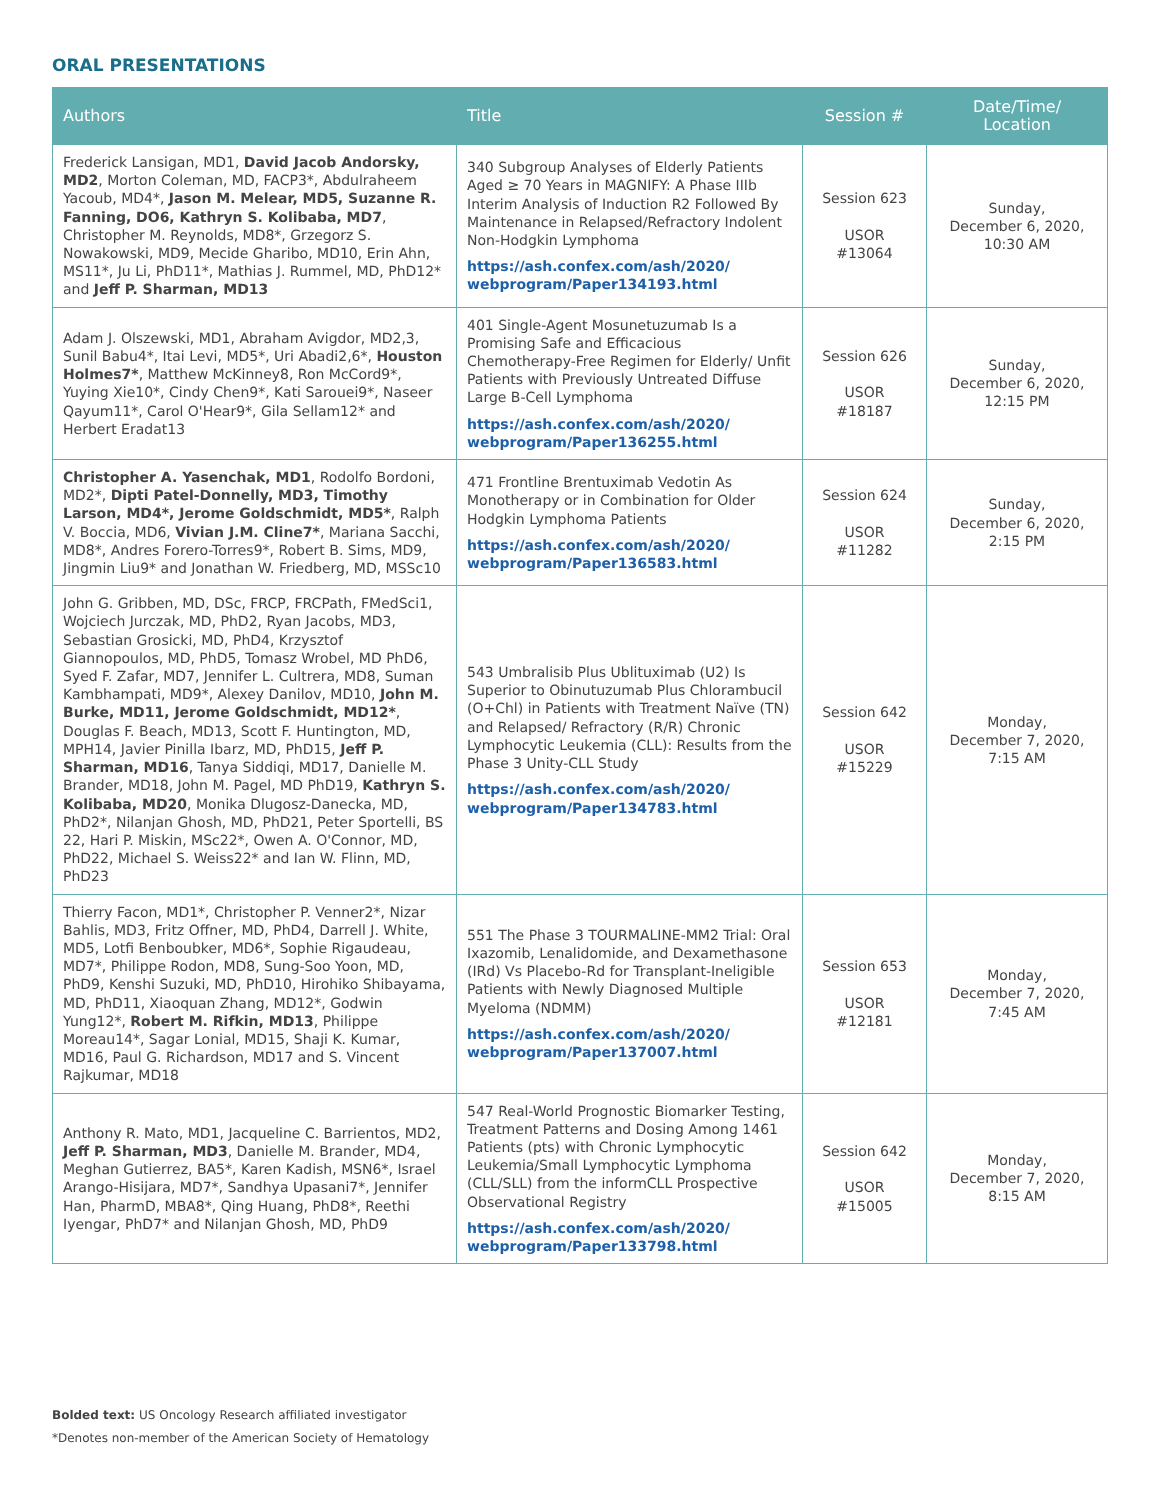ORAL PRESENTATIONS
| Authors | Title | Session # | Date/Time/ Location |
| --- | --- | --- | --- |
| Frederick Lansigan, MD1, David Jacob Andorsky, MD2 , Morton Coleman, MD, FACP3*, Abdulraheem Yacoub, MD4*, Jason M. Melear, MD5, Suzanne R. Fanning, DO6, Kathryn S. Kolibaba, MD7 , Christopher M. Reynolds, MD8*, Grzegorz S. Nowakowski, MD9, Mecide Gharibo, MD10, Erin Ahn, MS11*, Ju Li, PhD11*, Mathias J. Rummel, MD, PhD12* and Jeff P. Sharman, MD13 | 340 Subgroup Analyses of Elderly Patients Aged ≥ 70 Years in MAGNIFY: A Phase IIIb Interim Analysis of Induction R2 Followed By Maintenance in Relapsed/Refractory Indolent Non-Hodgkin Lymphoma https://ash.confex.com/ash/2020/ webprogram/Paper134193.html | Session 623 USOR #13064 | Sunday, December 6, 2020, 10:30 AM |
| Adam J. Olszewski, MD1, Abraham Avigdor, MD2,3, Sunil Babu4*, Itai Levi, MD5*, Uri Abadi2,6*, Houston Holmes7* , Matthew McKinney8, Ron McCord9*, Yuying Xie10*, Cindy Chen9*, Kati Sarouei9*, Naseer Qayum11*, Carol O'Hear9*, Gila Sellam12* and Herbert Eradat13 | 401 Single-Agent Mosunetuzumab Is a Promising Safe and Efficacious Chemotherapy-Free Regimen for Elderly/ Unfit Patients with Previously Untreated Diffuse Large B-Cell Lymphoma https://ash.confex.com/ash/2020/ webprogram/Paper136255.html | Session 626 USOR #18187 | Sunday, December 6, 2020, 12:15 PM |
| Christopher A. Yasenchak, MD1 , Rodolfo Bordoni, MD2*, Dipti Patel-Donnelly, MD3, Timothy Larson, MD4*, Jerome Goldschmidt, MD5* , Ralph V. Boccia, MD6, Vivian J.M. Cline7* , Mariana Sacchi, MD8*, Andres Forero-Torres9*, Robert B. Sims, MD9, Jingmin Liu9* and Jonathan W. Friedberg, MD, MSSc10 | 471 Frontline Brentuximab Vedotin As Monotherapy or in Combination for Older Hodgkin Lymphoma Patients https://ash.confex.com/ash/2020/ webprogram/Paper136583.html | Session 624 USOR #11282 | Sunday, December 6, 2020, 2:15 PM |
| John G. Gribben, MD, DSc, FRCP, FRCPath, FMedSci1, Wojciech Jurczak, MD, PhD2, Ryan Jacobs, MD3, Sebastian Grosicki, MD, PhD4, Krzysztof Giannopoulos, MD, PhD5, Tomasz Wrobel, MD PhD6, Syed F. Zafar, MD7, Jennifer L. Cultrera, MD8, Suman Kambhampati, MD9*, Alexey Danilov, MD10, John M. Burke, MD11, Jerome Goldschmidt, MD12* , Douglas F. Beach, MD13, Scott F. Huntington, MD, MPH14, Javier Pinilla Ibarz, MD, PhD15, Jeff P. Sharman, MD16 , Tanya Siddiqi, MD17, Danielle M. Brander, MD18, John M. Pagel, MD PhD19, Kathryn S. Kolibaba, MD20 , Monika Dlugosz-Danecka, MD, PhD2*, Nilanjan Ghosh, MD, PhD21, Peter Sportelli, BS 22, Hari P. Miskin, MSc22*, Owen A. O'Connor, MD, PhD22, Michael S. Weiss22* and Ian W. Flinn, MD, PhD23 | 543 Umbralisib Plus Ublituximab (U2) Is Superior to Obinutuzumab Plus Chlorambucil (O+Chl) in Patients with Treatment Naïve (TN) and Relapsed/ Refractory (R/R) Chronic Lymphocytic Leukemia (CLL): Results from the Phase 3 Unity-CLL Study https://ash.confex.com/ash/2020/ webprogram/Paper134783.html | Session 642 USOR #15229 | Monday, December 7, 2020, 7:15 AM |
| Thierry Facon, MD1*, Christopher P. Venner2*, Nizar Bahlis, MD3, Fritz Offner, MD, PhD4, Darrell J. White, MD5, Lotfi Benboubker, MD6*, Sophie Rigaudeau, MD7*, Philippe Rodon, MD8, Sung-Soo Yoon, MD, PhD9, Kenshi Suzuki, MD, PhD10, Hirohiko Shibayama, MD, PhD11, Xiaoquan Zhang, MD12*, Godwin Yung12*, Robert M. Rifkin, MD13 , Philippe Moreau14*, Sagar Lonial, MD15, Shaji K. Kumar, MD16, Paul G. Richardson, MD17 and S. Vincent Rajkumar, MD18 | 551 The Phase 3 TOURMALINE-MM2 Trial: Oral Ixazomib, Lenalidomide, and Dexamethasone (IRd) Vs Placebo-Rd for Transplant-Ineligible Patients with Newly Diagnosed Multiple Myeloma (NDMM) https://ash.confex.com/ash/2020/ webprogram/Paper137007.html | Session 653 USOR #12181 | Monday, December 7, 2020, 7:45 AM |
| Anthony R. Mato, MD1, Jacqueline C. Barrientos, MD2, Jeff P. Sharman, MD3 , Danielle M. Brander, MD4, Meghan Gutierrez, BA5*, Karen Kadish, MSN6*, Israel Arango-Hisijara, MD7*, Sandhya Upasani7*, Jennifer Han, PharmD, MBA8*, Qing Huang, PhD8*, Reethi Iyengar, PhD7* and Nilanjan Ghosh, MD, PhD9 | 547 Real-World Prognostic Biomarker Testing, Treatment Patterns and Dosing Among 1461 Patients (pts) with Chronic Lymphocytic Leukemia/Small Lymphocytic Lymphoma (CLL/SLL) from the informCLL Prospective Observational Registry https://ash.confex.com/ash/2020/ webprogram/Paper133798.html | Session 642 USOR #15005 | Monday, December 7, 2020, 8:15 AM |
Bolded text: US Oncology Research affiliated investigator
*Denotes non-member of the American Society of Hematology